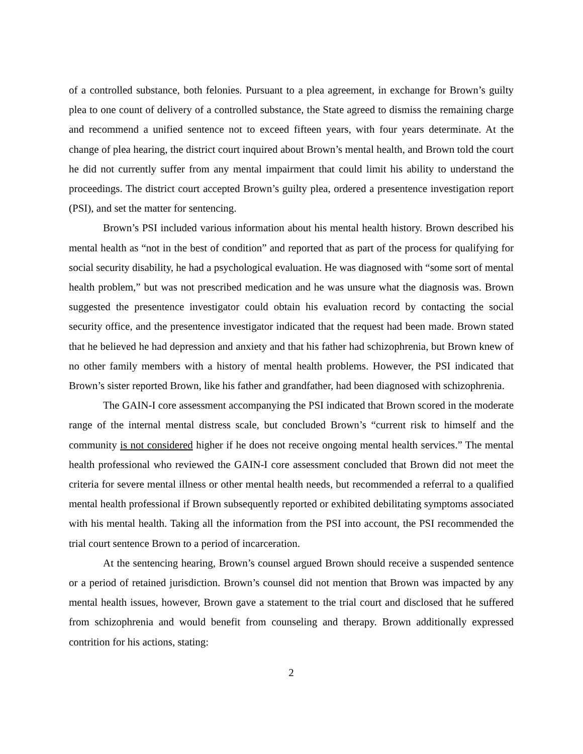of a controlled substance, both felonies. Pursuant to a plea agreement, in exchange for Brown’s guilty plea to one count of delivery of a controlled substance, the State agreed to dismiss the remaining charge and recommend a unified sentence not to exceed fifteen years, with four years determinate. At the change of plea hearing, the district court inquired about Brown’s mental health, and Brown told the court he did not currently suffer from any mental impairment that could limit his ability to understand the proceedings. The district court accepted Brown’s guilty plea, ordered a presentence investigation report (PSI), and set the matter for sentencing.
Brown’s PSI included various information about his mental health history. Brown described his mental health as “not in the best of condition” and reported that as part of the process for qualifying for social security disability, he had a psychological evaluation. He was diagnosed with “some sort of mental health problem,” but was not prescribed medication and he was unsure what the diagnosis was. Brown suggested the presentence investigator could obtain his evaluation record by contacting the social security office, and the presentence investigator indicated that the request had been made. Brown stated that he believed he had depression and anxiety and that his father had schizophrenia, but Brown knew of no other family members with a history of mental health problems. However, the PSI indicated that Brown’s sister reported Brown, like his father and grandfather, had been diagnosed with schizophrenia.
The GAIN-I core assessment accompanying the PSI indicated that Brown scored in the moderate range of the internal mental distress scale, but concluded Brown’s “current risk to himself and the community is not considered higher if he does not receive ongoing mental health services.” The mental health professional who reviewed the GAIN-I core assessment concluded that Brown did not meet the criteria for severe mental illness or other mental health needs, but recommended a referral to a qualified mental health professional if Brown subsequently reported or exhibited debilitating symptoms associated with his mental health. Taking all the information from the PSI into account, the PSI recommended the trial court sentence Brown to a period of incarceration.
At the sentencing hearing, Brown’s counsel argued Brown should receive a suspended sentence or a period of retained jurisdiction. Brown’s counsel did not mention that Brown was impacted by any mental health issues, however, Brown gave a statement to the trial court and disclosed that he suffered from schizophrenia and would benefit from counseling and therapy. Brown additionally expressed contrition for his actions, stating:
2